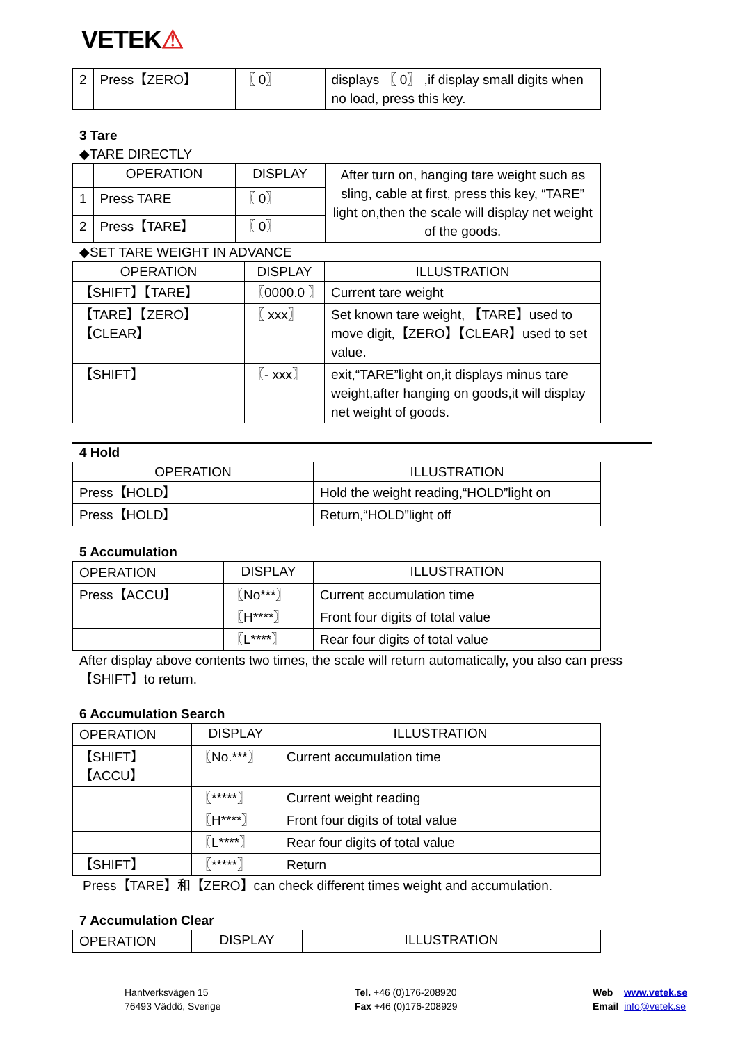VETEK⚠
| 2 | Press【ZERO】 | 〖 0〗 | displays 〖 0〗 ,if display small digits when no load, press this key. |
3 Tare
◆TARE DIRECTLY
| | OPERATION | DISPLAY | After turn on, hanging tare weight such as sling, cable at first, press this key, “TARE” light on,then the scale will display net weight of the goods. |
| 1 | Press TARE | 〖 0〗 | |
| 2 | Press【TARE】 | 〖 0〗 | |
◆SET TARE WEIGHT IN ADVANCE
| OPERATION | DISPLAY | ILLUSTRATION |
| --- | --- | --- |
| 【SHIFT】【TARE】 | 〖0000.0 〗 | Current tare weight |
| 【TARE】【ZERO】【CLEAR】 | 〖 xxx〗 | Set known tare weight, 【TARE】used to move digit,【ZERO】【CLEAR】used to set value. |
| 【SHIFT】 | 〖- xxx〗 | exit,“TARE”light on,it displays minus tare weight,after hanging on goods,it will display net weight of goods. |
4 Hold
| OPERATION | ILLUSTRATION |
| --- | --- |
| Press【HOLD】 | Hold the weight reading,“HOLD”light on |
| Press【HOLD】 | Return,“HOLD”light off |
5 Accumulation
| OPERATION | DISPLAY | ILLUSTRATION |
| Press【ACCU】 | 〖No***〗 | Current accumulation time |
| | 〖H****〗 | Front four digits of total value |
| | 〖L****〗 | Rear four digits of total value |
After display above contents two times, the scale will return automatically, you also can press 【SHIFT】to return.
6 Accumulation Search
| OPERATION | DISPLAY | ILLUSTRATION |
| 【SHIFT】【ACCU】 | 〖No.***〗 | Current accumulation time |
| | 〖*****〗 | Current weight reading |
| | 〖H****〗 | Front four digits of total value |
| | 〖L****〗 | Rear four digits of total value |
| 【SHIFT】 | 〖*****〗 | Return |
Press【TARE】和【ZERO】can check different times weight and accumulation.
7 Accumulation Clear
| OPERATION | DISPLAY | ILLUSTRATION |
Hantverksvägen 15
76493 Väddö, Sverige
Tel. +46 (0)176-208920
Fax +46 (0)176-208929
Web www.vetek.se
Email info@vetek.se